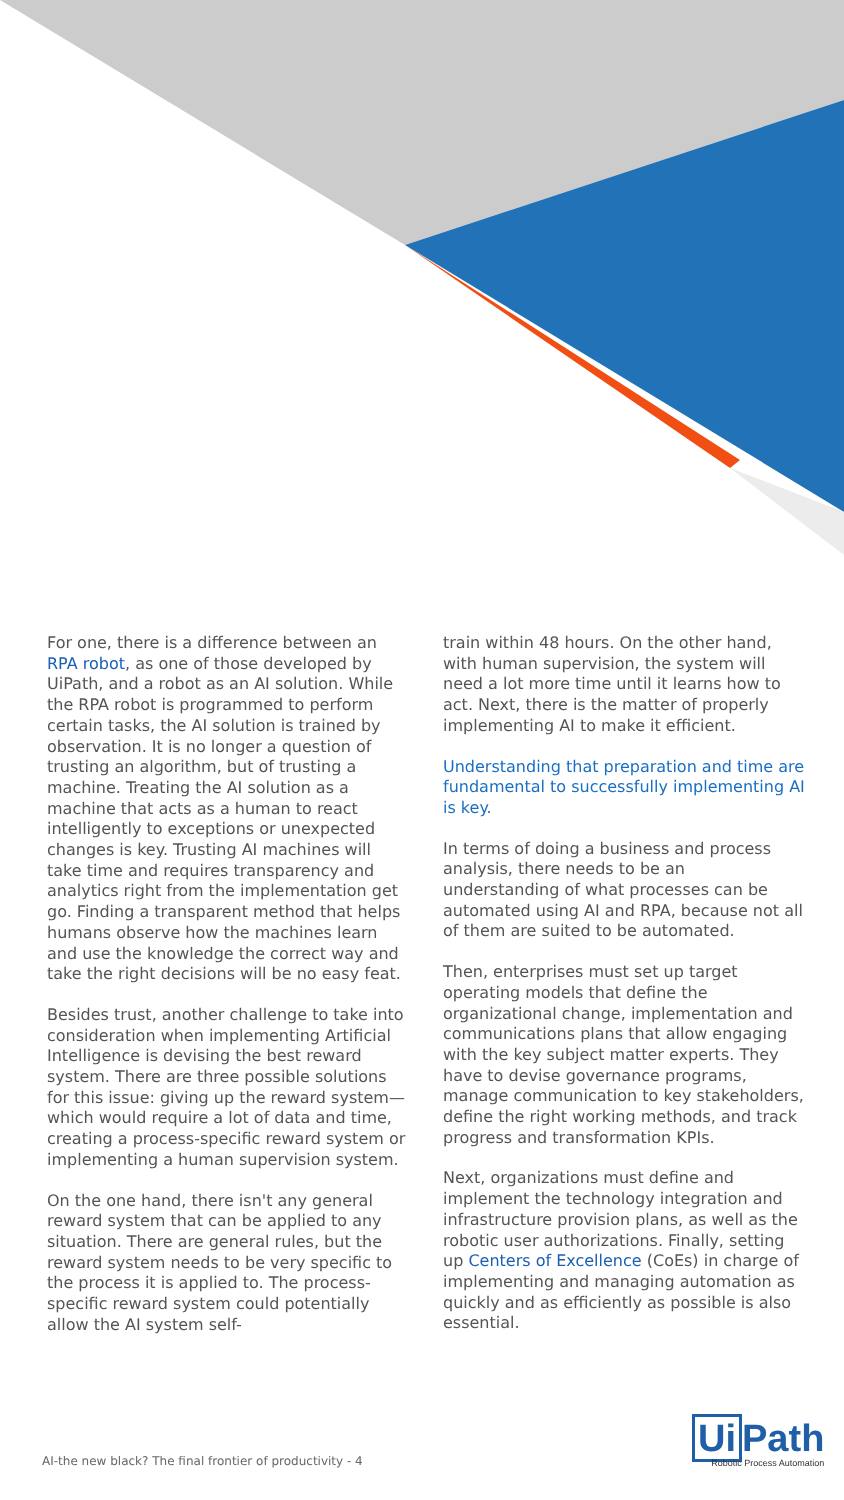For one, there is a difference between an RPA robot, as one of those developed by UiPath, and a robot as an AI solution. While the RPA robot is programmed to perform certain tasks, the AI solution is trained by observation. It is no longer a question of trusting an algorithm, but of trusting a machine. Treating the AI solution as a machine that acts as a human to react intelligently to exceptions or unexpected changes is key. Trusting AI machines will take time and requires transparency and analytics right from the implementation get go. Finding a transparent method that helps humans observe how the machines learn and use the knowledge the correct way and take the right decisions will be no easy feat.
Besides trust, another challenge to take into consideration when implementing Artificial Intelligence is devising the best reward system. There are three possible solutions for this issue: giving up the reward system—which would require a lot of data and time, creating a process-specific reward system or implementing a human supervision system.
On the one hand, there isn't any general reward system that can be applied to any situation. There are general rules, but the reward system needs to be very specific to the process it is applied to. The process-specific reward system could potentially allow the AI system self-
train within 48 hours. On the other hand, with human supervision, the system will need a lot more time until it learns how to act. Next, there is the matter of properly implementing AI to make it efficient.
Understanding that preparation and time are fundamental to successfully implementing AI is key.
In terms of doing a business and process analysis, there needs to be an understanding of what processes can be automated using AI and RPA, because not all of them are suited to be automated.
Then, enterprises must set up target operating models that define the organizational change, implementation and communications plans that allow engaging with the key subject matter experts. They have to devise governance programs, manage communication to key stakeholders, define the right working methods, and track progress and transformation KPIs.
Next, organizations must define and implement the technology integration and infrastructure provision plans, as well as the robotic user authorizations. Finally, setting up Centers of Excellence (CoEs) in charge of implementing and managing automation as quickly and as efficiently as possible is also essential.
AI-the new black? The final frontier of productivity - 4
Ui Path
Robotic Process Automation